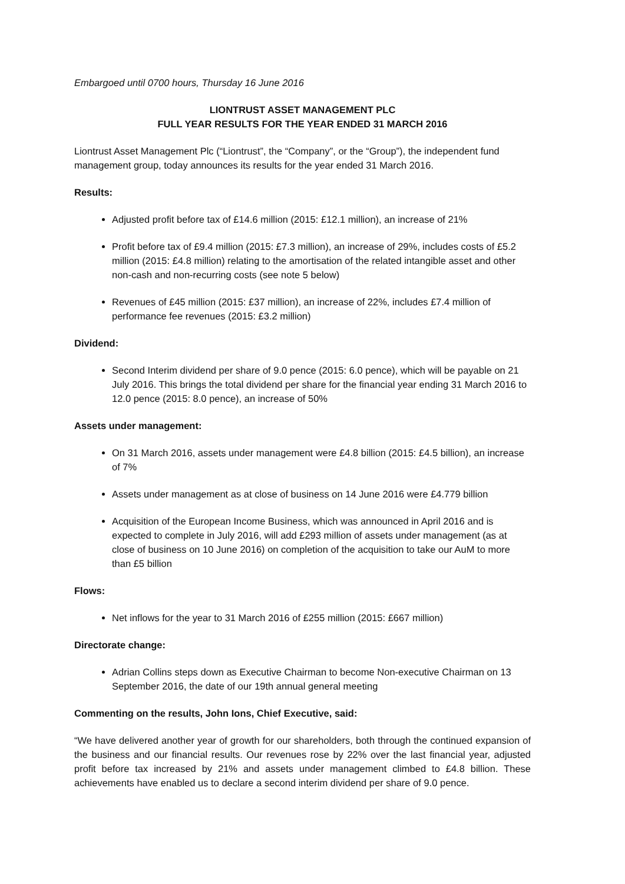Embargoed until 0700 hours, Thursday 16 June 2016
LIONTRUST ASSET MANAGEMENT PLC
FULL YEAR RESULTS FOR THE YEAR ENDED 31 MARCH 2016
Liontrust Asset Management Plc (“Liontrust”, the “Company”, or the “Group”), the independent fund management group, today announces its results for the year ended 31 March 2016.
Results:
Adjusted profit before tax of £14.6 million (2015: £12.1 million), an increase of 21%
Profit before tax of £9.4 million (2015: £7.3 million), an increase of 29%, includes costs of £5.2 million (2015: £4.8 million) relating to the amortisation of the related intangible asset and other non-cash and non-recurring costs (see note 5 below)
Revenues of £45 million (2015: £37 million), an increase of 22%, includes £7.4 million of performance fee revenues (2015: £3.2 million)
Dividend:
Second Interim dividend per share of 9.0 pence (2015: 6.0 pence), which will be payable on 21 July 2016. This brings the total dividend per share for the financial year ending 31 March 2016 to 12.0 pence (2015: 8.0 pence), an increase of 50%
Assets under management:
On 31 March 2016, assets under management were £4.8 billion (2015: £4.5 billion), an increase of 7%
Assets under management as at close of business on 14 June 2016 were £4.779 billion
Acquisition of the European Income Business, which was announced in April 2016 and is expected to complete in July 2016, will add £293 million of assets under management (as at close of business on 10 June 2016) on completion of the acquisition to take our AuM to more than £5 billion
Flows:
Net inflows for the year to 31 March 2016 of £255 million (2015: £667 million)
Directorate change:
Adrian Collins steps down as Executive Chairman to become Non-executive Chairman on 13 September 2016, the date of our 19th annual general meeting
Commenting on the results, John Ions, Chief Executive, said:
“We have delivered another year of growth for our shareholders, both through the continued expansion of the business and our financial results. Our revenues rose by 22% over the last financial year, adjusted profit before tax increased by 21% and assets under management climbed to £4.8 billion. These achievements have enabled us to declare a second interim dividend per share of 9.0 pence.